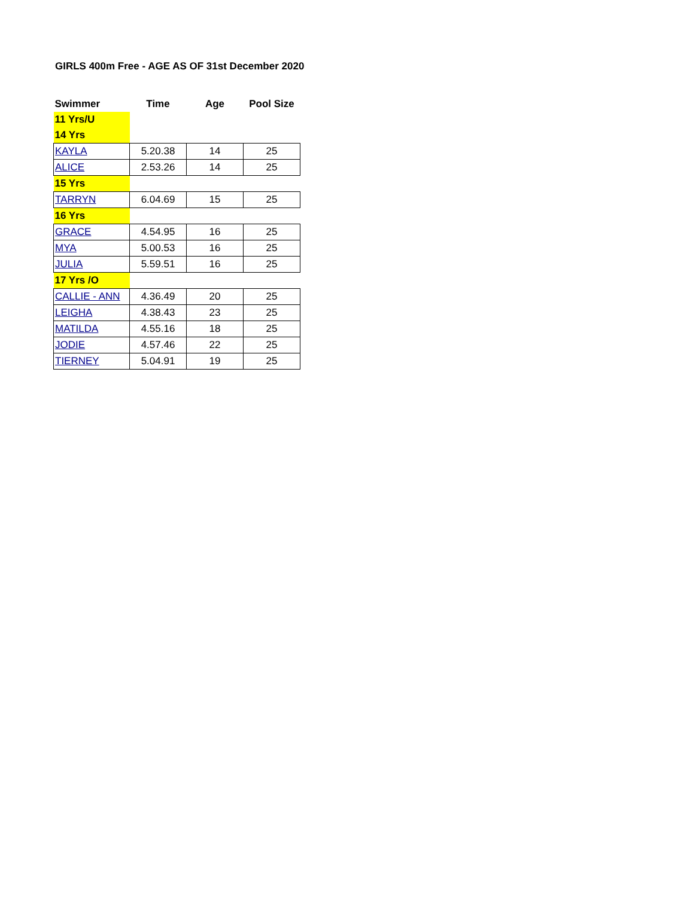GIRLS 400m Free - AGE AS OF 31st December 2020
| Swimmer | Time | Age | Pool Size |
| --- | --- | --- | --- |
| 11 Yrs/U | | | |
| 14 Yrs | | | |
| KAYLA | 5.20.38 | 14 | 25 |
| ALICE | 2.53.26 | 14 | 25 |
| 15 Yrs | | | |
| TARRYN | 6.04.69 | 15 | 25 |
| 16 Yrs | | | |
| GRACE | 4.54.95 | 16 | 25 |
| MYA | 5.00.53 | 16 | 25 |
| JULIA | 5.59.51 | 16 | 25 |
| 17 Yrs /O | | | |
| CALLIE - ANN | 4.36.49 | 20 | 25 |
| LEIGHA | 4.38.43 | 23 | 25 |
| MATILDA | 4.55.16 | 18 | 25 |
| JODIE | 4.57.46 | 22 | 25 |
| TIERNEY | 5.04.91 | 19 | 25 |